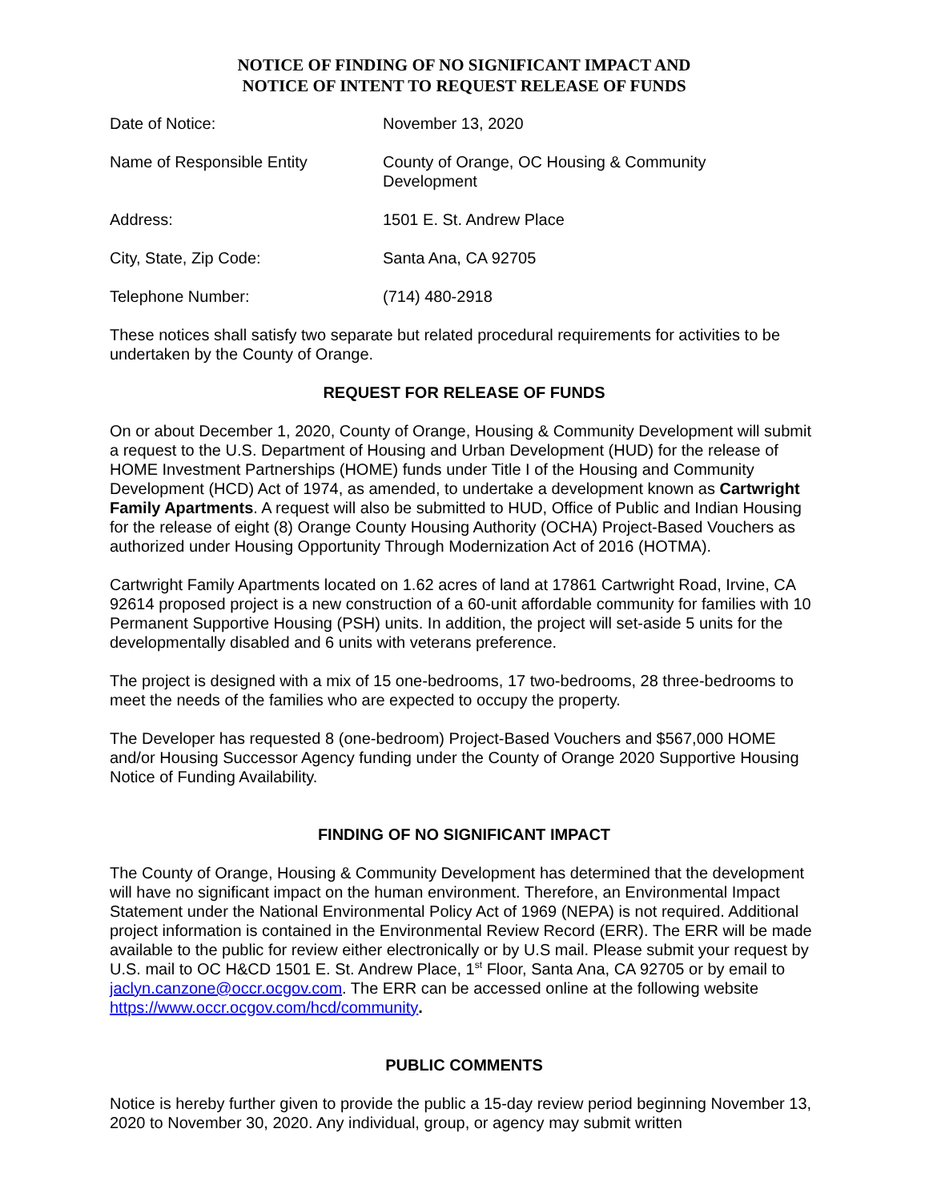NOTICE OF FINDING OF NO SIGNIFICANT IMPACT AND
NOTICE OF INTENT TO REQUEST RELEASE OF FUNDS
Date of Notice: November 13, 2020
Name of Responsible Entity County of Orange, OC Housing & Community Development
Address: 1501 E. St. Andrew Place
City, State, Zip Code: Santa Ana, CA 92705
Telephone Number: (714) 480-2918
These notices shall satisfy two separate but related procedural requirements for activities to be undertaken by the County of Orange.
REQUEST FOR RELEASE OF FUNDS
On or about December 1, 2020, County of Orange, Housing & Community Development will submit a request to the U.S. Department of Housing and Urban Development (HUD) for the release of HOME Investment Partnerships (HOME) funds under Title I of the Housing and Community Development (HCD) Act of 1974, as amended, to undertake a development known as Cartwright Family Apartments. A request will also be submitted to HUD, Office of Public and Indian Housing for the release of eight (8) Orange County Housing Authority (OCHA) Project-Based Vouchers as authorized under Housing Opportunity Through Modernization Act of 2016 (HOTMA).
Cartwright Family Apartments located on 1.62 acres of land at 17861 Cartwright Road, Irvine, CA 92614 proposed project is a new construction of a 60-unit affordable community for families with 10 Permanent Supportive Housing (PSH) units. In addition, the project will set-aside 5 units for the developmentally disabled and 6 units with veterans preference.
The project is designed with a mix of 15 one-bedrooms, 17 two-bedrooms, 28 three-bedrooms to meet the needs of the families who are expected to occupy the property.
The Developer has requested 8 (one-bedroom) Project-Based Vouchers and $567,000 HOME and/or Housing Successor Agency funding under the County of Orange 2020 Supportive Housing Notice of Funding Availability.
FINDING OF NO SIGNIFICANT IMPACT
The County of Orange, Housing & Community Development has determined that the development will have no significant impact on the human environment. Therefore, an Environmental Impact Statement under the National Environmental Policy Act of 1969 (NEPA) is not required. Additional project information is contained in the Environmental Review Record (ERR). The ERR will be made available to the public for review either electronically or by U.S mail. Please submit your request by U.S. mail to OC H&CD 1501 E. St. Andrew Place, 1<sup>st</sup> Floor, Santa Ana, CA 92705 or by email to jaclyn.canzone@occr.ocgov.com. The ERR can be accessed online at the following website https://www.occr.ocgov.com/hcd/community.
PUBLIC COMMENTS
Notice is hereby further given to provide the public a 15-day review period beginning November 13, 2020 to November 30, 2020. Any individual, group, or agency may submit written